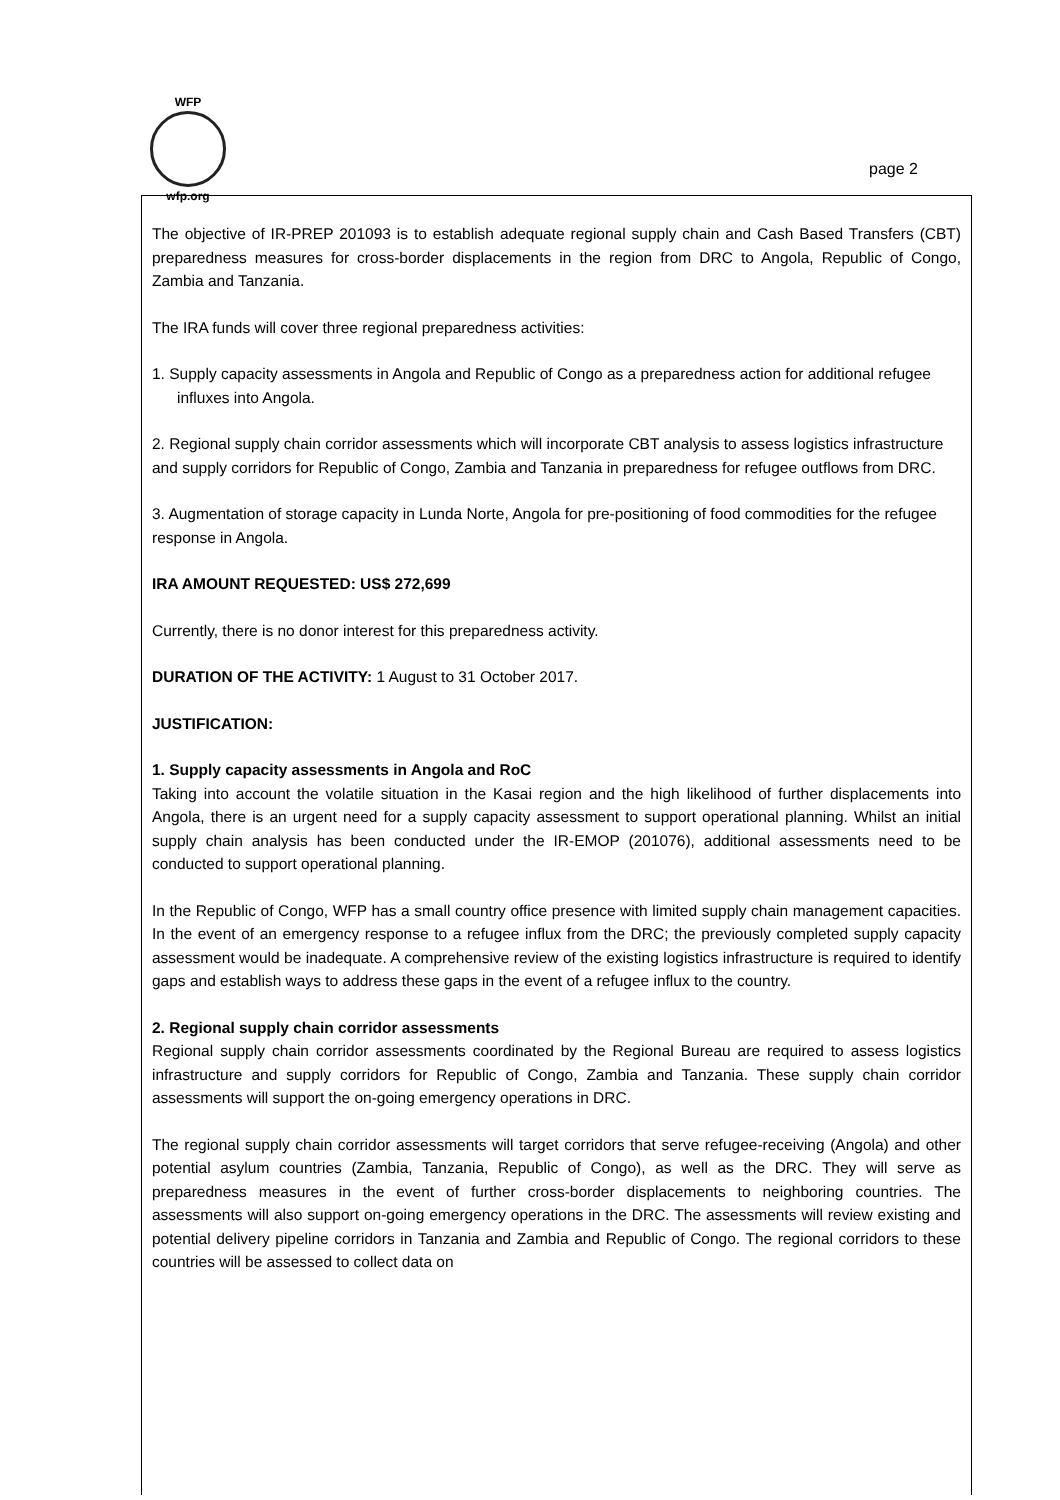WFP
wfp.org
page 2
The objective of IR-PREP 201093 is to establish adequate regional supply chain and Cash Based Transfers (CBT) preparedness measures for cross-border displacements in the region from DRC to Angola, Republic of Congo, Zambia and Tanzania.
The IRA funds will cover three regional preparedness activities:
1. Supply capacity assessments in Angola and Republic of Congo as a preparedness action for additional refugee influxes into Angola.
2. Regional supply chain corridor assessments which will incorporate CBT analysis to assess logistics infrastructure and supply corridors for Republic of Congo, Zambia and Tanzania in preparedness for refugee outflows from DRC.
3. Augmentation of storage capacity in Lunda Norte, Angola for pre-positioning of food commodities for the refugee response in Angola.
IRA AMOUNT REQUESTED: US$ 272,699
Currently, there is no donor interest for this preparedness activity.
DURATION OF THE ACTIVITY: 1 August to 31 October 2017.
JUSTIFICATION:
1. Supply capacity assessments in Angola and RoC
Taking into account the volatile situation in the Kasai region and the high likelihood of further displacements into Angola, there is an urgent need for a supply capacity assessment to support operational planning. Whilst an initial supply chain analysis has been conducted under the IR-EMOP (201076), additional assessments need to be conducted to support operational planning.
In the Republic of Congo, WFP has a small country office presence with limited supply chain management capacities. In the event of an emergency response to a refugee influx from the DRC; the previously completed supply capacity assessment would be inadequate. A comprehensive review of the existing logistics infrastructure is required to identify gaps and establish ways to address these gaps in the event of a refugee influx to the country.
2. Regional supply chain corridor assessments
Regional supply chain corridor assessments coordinated by the Regional Bureau are required to assess logistics infrastructure and supply corridors for Republic of Congo, Zambia and Tanzania. These supply chain corridor assessments will support the on-going emergency operations in DRC.
The regional supply chain corridor assessments will target corridors that serve refugee-receiving (Angola) and other potential asylum countries (Zambia, Tanzania, Republic of Congo), as well as the DRC. They will serve as preparedness measures in the event of further cross-border displacements to neighboring countries. The assessments will also support on-going emergency operations in the DRC. The assessments will review existing and potential delivery pipeline corridors in Tanzania and Zambia and Republic of Congo. The regional corridors to these countries will be assessed to collect data on